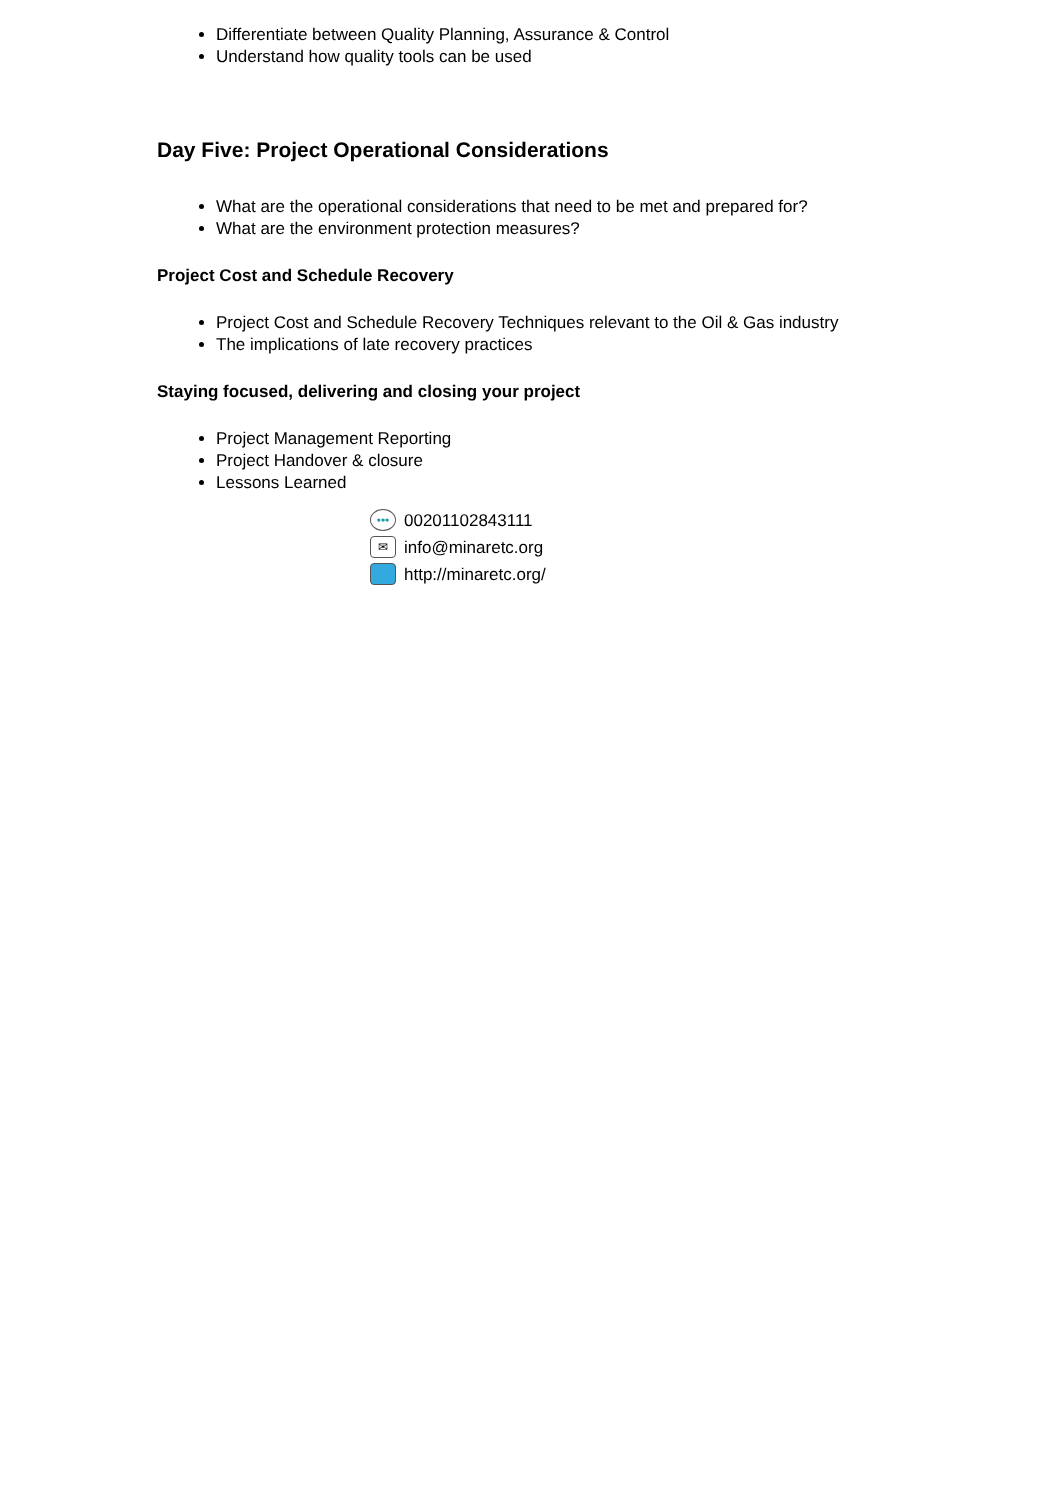Differentiate between Quality Planning, Assurance & Control
Understand how quality tools can be used
Day Five: Project Operational Considerations
What are the operational considerations that need to be met and prepared for?
What are the environment protection measures?
Project Cost and Schedule Recovery
Project Cost and Schedule Recovery Techniques relevant to the Oil & Gas industry
The implications of late recovery practices
Staying focused, delivering and closing your project
Project Management Reporting
Project Handover & closure
Lessons Learned
••• 00201102843111
✉ info@minaretc.org
http://minaretc.org/